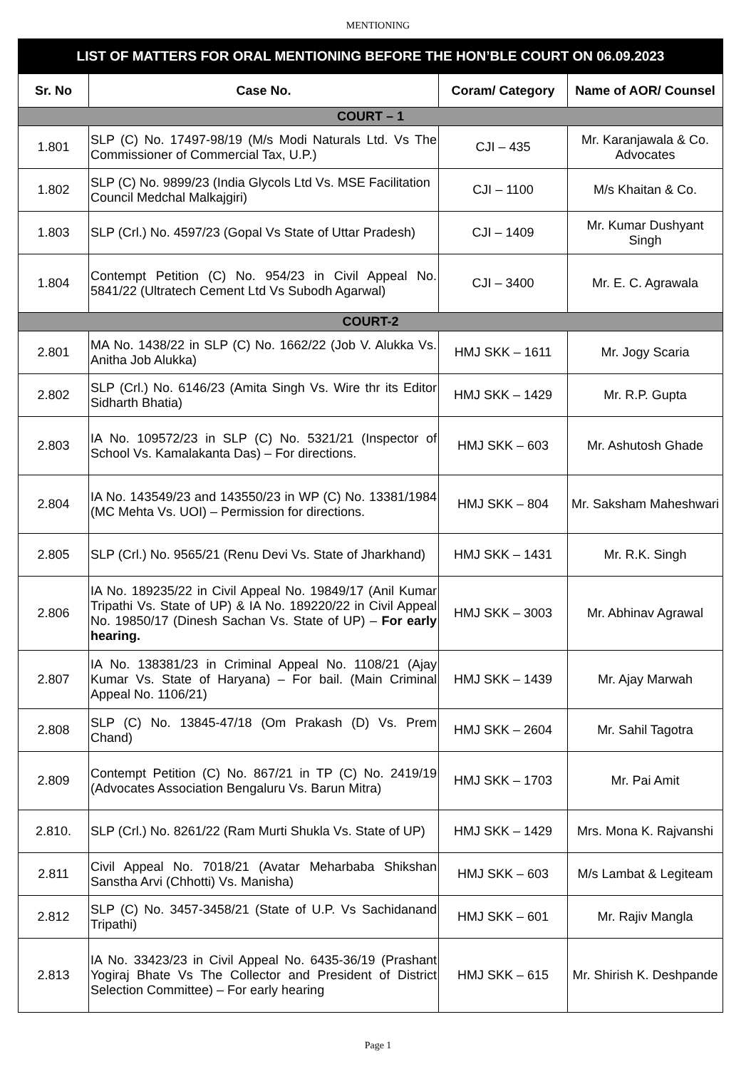MENTIONING
| LIST OF MATTERS FOR ORAL MENTIONING BEFORE THE HON’BLE COURT ON 06.09.2023 | | | |
| Sr. No | Case No. | Coram/ Category | Name of AOR/ Counsel |
| COURT – 1 | | | |
| 1.801 | SLP (C) No. 17497-98/19 (M/s Modi Naturals Ltd. Vs The Commissioner of Commercial Tax, U.P.) | CJI – 435 | Mr. Karanjawala & Co. Advocates |
| 1.802 | SLP (C) No. 9899/23 (India Glycols Ltd Vs. MSE Facilitation Council Medchal Malkajgiri) | CJI – 1100 | M/s Khaitan & Co. |
| 1.803 | SLP (Crl.) No. 4597/23 (Gopal Vs State of Uttar Pradesh) | CJI – 1409 | Mr. Kumar Dushyant Singh |
| 1.804 | Contempt Petition (C) No. 954/23 in Civil Appeal No. 5841/22 (Ultratech Cement Ltd Vs Subodh Agarwal) | CJI – 3400 | Mr. E. C. Agrawala |
| COURT-2 | | | |
| 2.801 | MA No. 1438/22 in SLP (C) No. 1662/22 (Job V. Alukka Vs. Anitha Job Alukka) | HMJ SKK – 1611 | Mr. Jogy Scaria |
| 2.802 | SLP (Crl.) No. 6146/23 (Amita Singh Vs. Wire thr its Editor Sidharth Bhatia) | HMJ SKK – 1429 | Mr. R.P. Gupta |
| 2.803 | IA No. 109572/23 in SLP (C) No. 5321/21 (Inspector of School Vs. Kamalakanta Das) – For directions. | HMJ SKK – 603 | Mr. Ashutosh Ghade |
| 2.804 | IA No. 143549/23 and 143550/23 in WP (C) No. 13381/1984 (MC Mehta Vs. UOI) – Permission for directions. | HMJ SKK – 804 | Mr. Saksham Maheshwari |
| 2.805 | SLP (Crl.) No. 9565/21 (Renu Devi Vs. State of Jharkhand) | HMJ SKK – 1431 | Mr. R.K. Singh |
| 2.806 | IA No. 189235/22 in Civil Appeal No. 19849/17 (Anil Kumar Tripathi Vs. State of UP) & IA No. 189220/22 in Civil Appeal No. 19850/17 (Dinesh Sachan Vs. State of UP) – For early hearing. | HMJ SKK – 3003 | Mr. Abhinav Agrawal |
| 2.807 | IA No. 138381/23 in Criminal Appeal No. 1108/21 (Ajay Kumar Vs. State of Haryana) – For bail. (Main Criminal Appeal No. 1106/21) | HMJ SKK – 1439 | Mr. Ajay Marwah |
| 2.808 | SLP (C) No. 13845-47/18 (Om Prakash (D) Vs. Prem Chand) | HMJ SKK – 2604 | Mr. Sahil Tagotra |
| 2.809 | Contempt Petition (C) No. 867/21 in TP (C) No. 2419/19 (Advocates Association Bengaluru Vs. Barun Mitra) | HMJ SKK – 1703 | Mr. Pai Amit |
| 2.810. | SLP (Crl.) No. 8261/22 (Ram Murti Shukla Vs. State of UP) | HMJ SKK – 1429 | Mrs. Mona K. Rajvanshi |
| 2.811 | Civil Appeal No. 7018/21 (Avatar Meharbaba Shikshan Sanstha Arvi (Chhotti) Vs. Manisha) | HMJ SKK – 603 | M/s Lambat & Legiteam |
| 2.812 | SLP (C) No. 3457-3458/21 (State of U.P. Vs Sachidanand Tripathi) | HMJ SKK – 601 | Mr. Rajiv Mangla |
| 2.813 | IA No. 33423/23 in Civil Appeal No. 6435-36/19 (Prashant Yogiraj Bhate Vs The Collector and President of District Selection Committee) – For early hearing | HMJ SKK – 615 | Mr. Shirish K. Deshpande |
Page 1